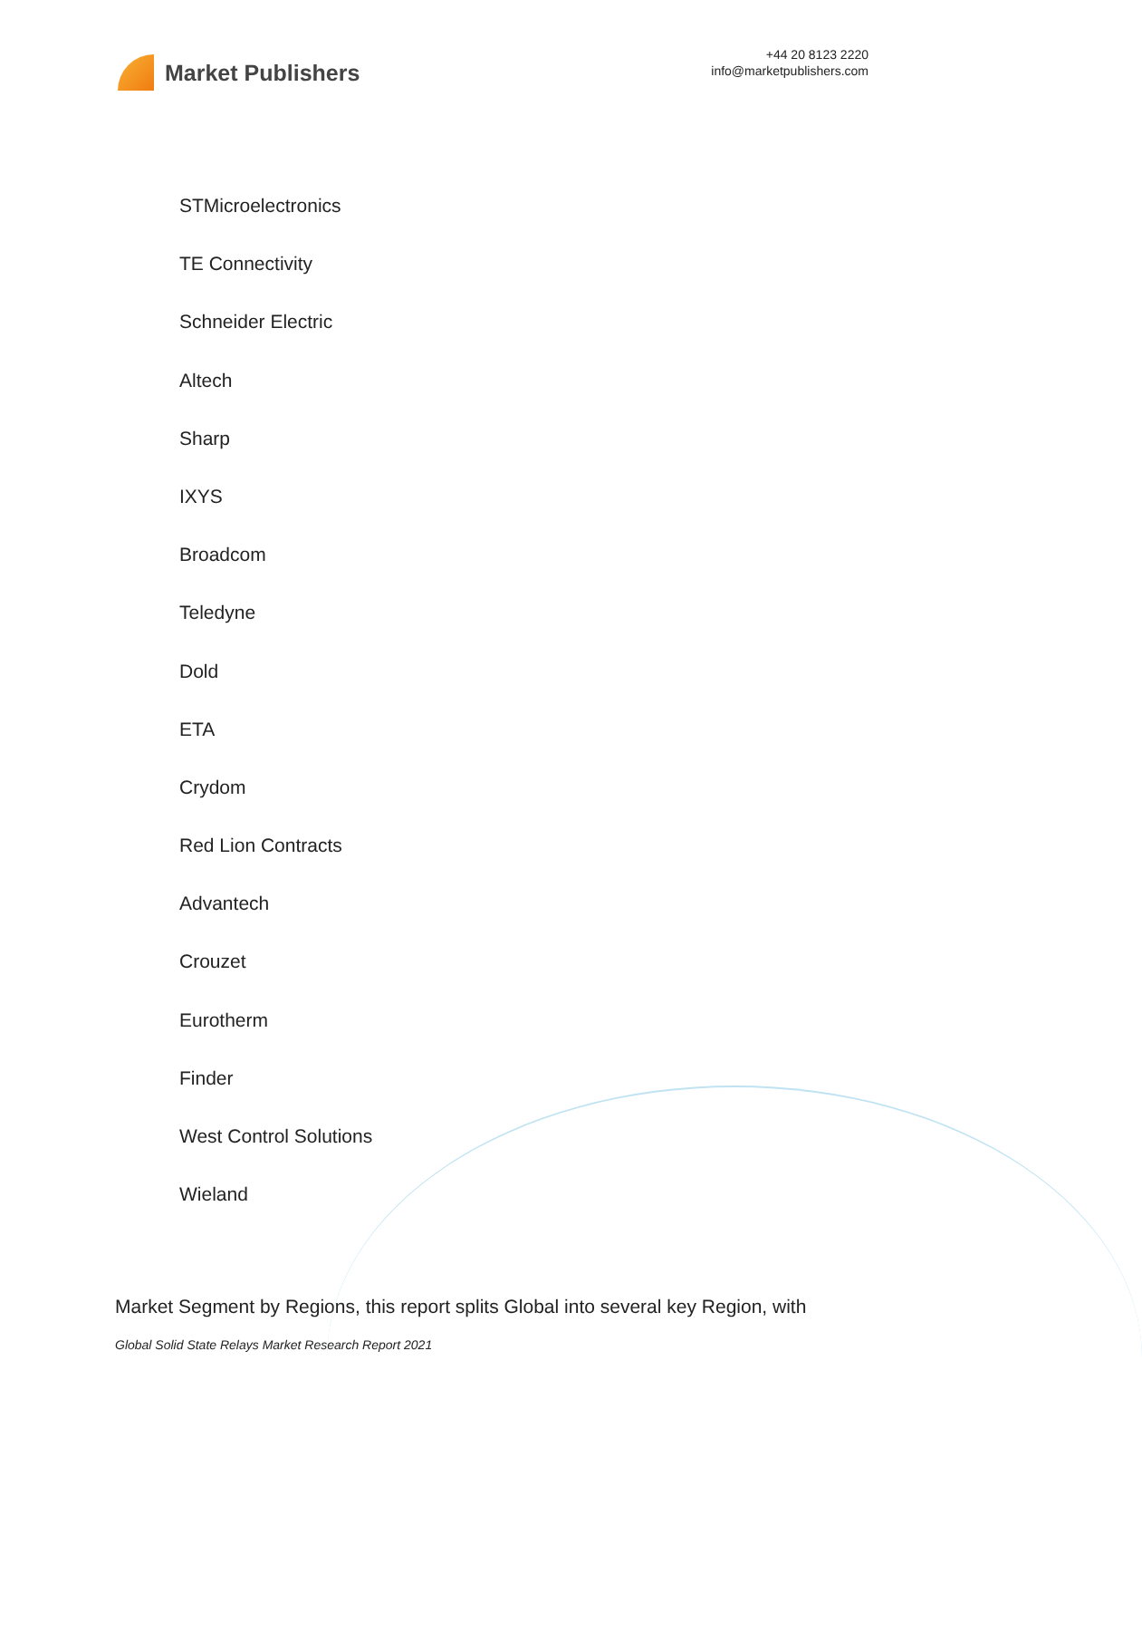Market Publishers
+44 20 8123 2220
info@marketpublishers.com
STMicroelectronics
TE Connectivity
Schneider Electric
Altech
Sharp
IXYS
Broadcom
Teledyne
Dold
ETA
Crydom
Red Lion Contracts
Advantech
Crouzet
Eurotherm
Finder
West Control Solutions
Wieland
Market Segment by Regions, this report splits Global into several key Region, with
Global Solid State Relays Market Research Report 2021